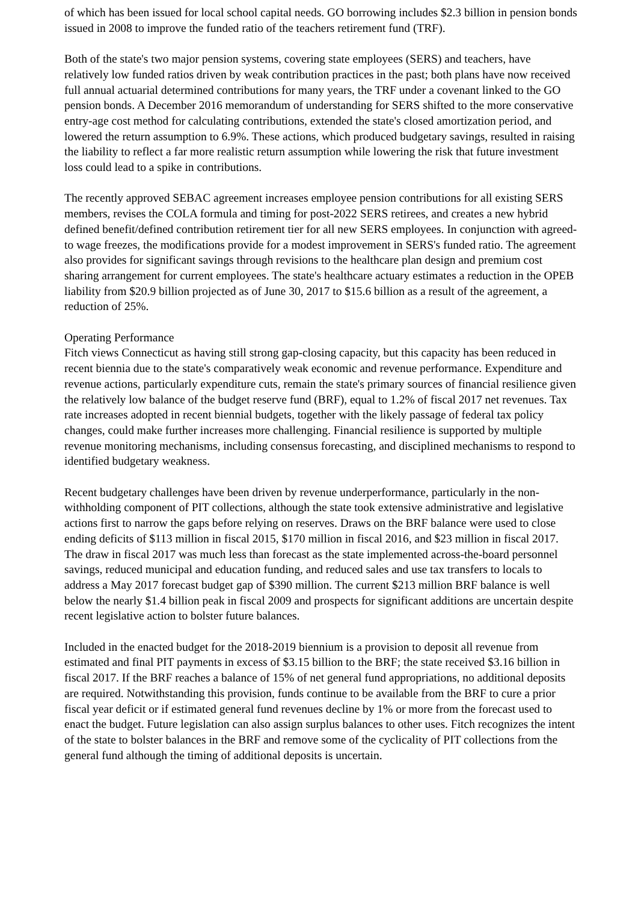of which has been issued for local school capital needs. GO borrowing includes $2.3 billion in pension bonds issued in 2008 to improve the funded ratio of the teachers retirement fund (TRF).
Both of the state's two major pension systems, covering state employees (SERS) and teachers, have relatively low funded ratios driven by weak contribution practices in the past; both plans have now received full annual actuarial determined contributions for many years, the TRF under a covenant linked to the GO pension bonds. A December 2016 memorandum of understanding for SERS shifted to the more conservative entry-age cost method for calculating contributions, extended the state's closed amortization period, and lowered the return assumption to 6.9%. These actions, which produced budgetary savings, resulted in raising the liability to reflect a far more realistic return assumption while lowering the risk that future investment loss could lead to a spike in contributions.
The recently approved SEBAC agreement increases employee pension contributions for all existing SERS members, revises the COLA formula and timing for post-2022 SERS retirees, and creates a new hybrid defined benefit/defined contribution retirement tier for all new SERS employees. In conjunction with agreed-to wage freezes, the modifications provide for a modest improvement in SERS's funded ratio. The agreement also provides for significant savings through revisions to the healthcare plan design and premium cost sharing arrangement for current employees. The state's healthcare actuary estimates a reduction in the OPEB liability from $20.9 billion projected as of June 30, 2017 to $15.6 billion as a result of the agreement, a reduction of 25%.
Operating Performance
Fitch views Connecticut as having still strong gap-closing capacity, but this capacity has been reduced in recent biennia due to the state's comparatively weak economic and revenue performance. Expenditure and revenue actions, particularly expenditure cuts, remain the state's primary sources of financial resilience given the relatively low balance of the budget reserve fund (BRF), equal to 1.2% of fiscal 2017 net revenues. Tax rate increases adopted in recent biennial budgets, together with the likely passage of federal tax policy changes, could make further increases more challenging. Financial resilience is supported by multiple revenue monitoring mechanisms, including consensus forecasting, and disciplined mechanisms to respond to identified budgetary weakness.
Recent budgetary challenges have been driven by revenue underperformance, particularly in the non-withholding component of PIT collections, although the state took extensive administrative and legislative actions first to narrow the gaps before relying on reserves. Draws on the BRF balance were used to close ending deficits of $113 million in fiscal 2015, $170 million in fiscal 2016, and $23 million in fiscal 2017. The draw in fiscal 2017 was much less than forecast as the state implemented across-the-board personnel savings, reduced municipal and education funding, and reduced sales and use tax transfers to locals to address a May 2017 forecast budget gap of $390 million. The current $213 million BRF balance is well below the nearly $1.4 billion peak in fiscal 2009 and prospects for significant additions are uncertain despite recent legislative action to bolster future balances.
Included in the enacted budget for the 2018-2019 biennium is a provision to deposit all revenue from estimated and final PIT payments in excess of $3.15 billion to the BRF; the state received $3.16 billion in fiscal 2017. If the BRF reaches a balance of 15% of net general fund appropriations, no additional deposits are required. Notwithstanding this provision, funds continue to be available from the BRF to cure a prior fiscal year deficit or if estimated general fund revenues decline by 1% or more from the forecast used to enact the budget. Future legislation can also assign surplus balances to other uses. Fitch recognizes the intent of the state to bolster balances in the BRF and remove some of the cyclicality of PIT collections from the general fund although the timing of additional deposits is uncertain.